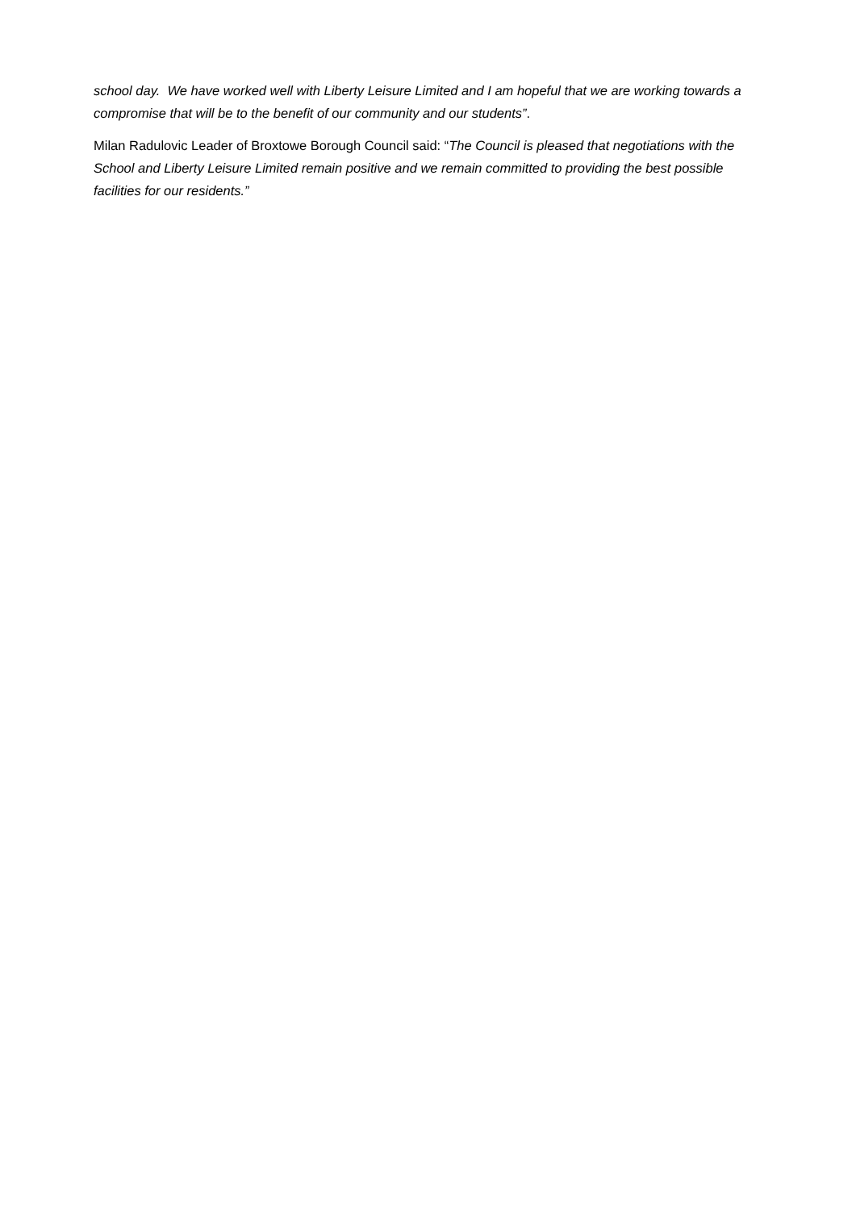school day. We have worked well with Liberty Leisure Limited and I am hopeful that we are working towards a compromise that will be to the benefit of our community and our students”.
Milan Radulovic Leader of Broxtowe Borough Council said: “The Council is pleased that negotiations with the School and Liberty Leisure Limited remain positive and we remain committed to providing the best possible facilities for our residents.”